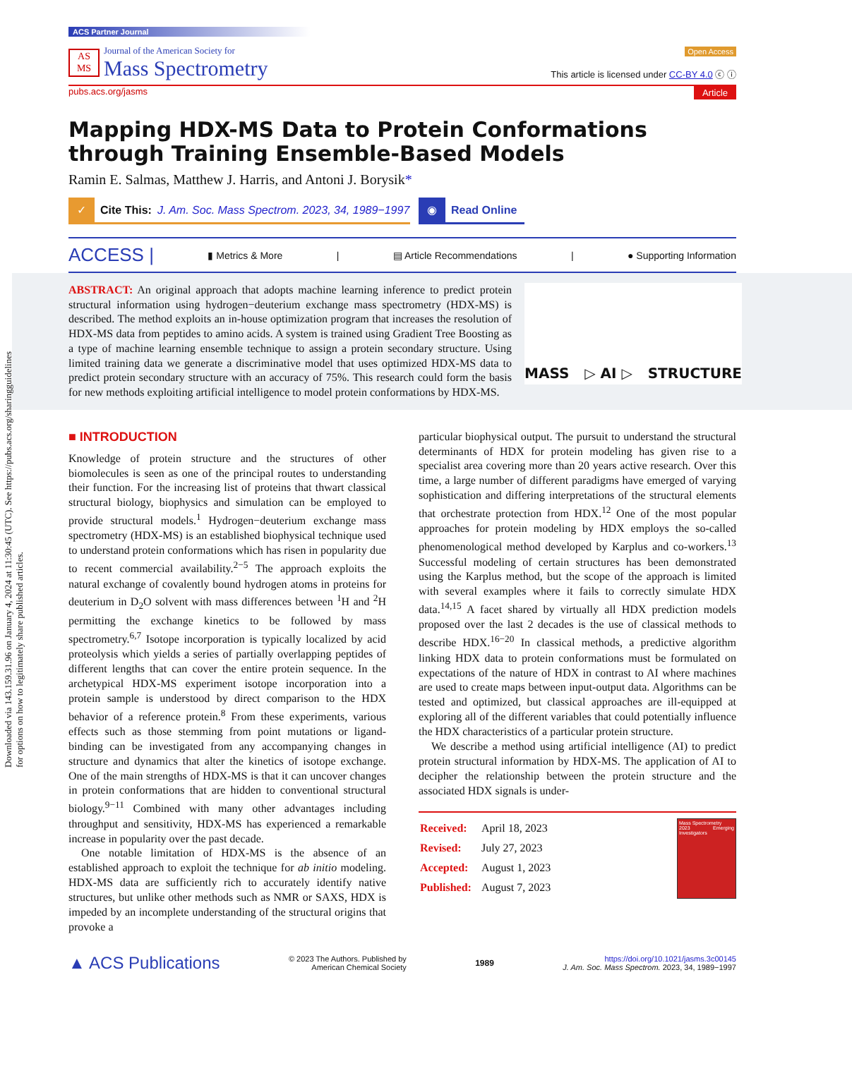Downloaded via 143.159.31.96 on January 4, 2024 at 11:30:45 (UTC). See https://pubs.acs.org/sharingguidelines for options on how to legitimately share published articles.
ACS Partner Journal
AS MS
Journal of the American Society for
Mass Spectrometry
Open Access
This article is licensed under CC-BY 4.0 ⓒ ⓘ
pubs.acs.org/jasms Article
Mapping HDX-MS Data to Protein Conformations through Training Ensemble-Based Models
Ramin E. Salmas, Matthew J. Harris, and Antoni J. Borysik*
✓ Cite This: J. Am. Soc. Mass Spectrom. 2023, 34, 1989−1997
◉ Read Online
ACCESS | ▮ Metrics & More | ▤ Article Recommendations | ● Supporting Information
ABSTRACT: An original approach that adopts machine learning inference to predict protein structural information using hydrogen−deuterium exchange mass spectrometry (HDX-MS) is described. The method exploits an in-house optimization program that increases the resolution of HDX-MS data from peptides to amino acids. A system is trained using Gradient Tree Boosting as a type of machine learning ensemble technique to assign a protein secondary structure. Using limited training data we generate a discriminative model that uses optimized HDX-MS data to predict protein secondary structure with an accuracy of 75%. This research could form the basis for new methods exploiting artificial intelligence to model protein conformations by HDX-MS.
MASS ▷ AI ▷ STRUCTURE
■ INTRODUCTION
Knowledge of protein structure and the structures of other biomolecules is seen as one of the principal routes to understanding their function. For the increasing list of proteins that thwart classical structural biology, biophysics and simulation can be employed to provide structural models.<sup>1</sup> Hydrogen−deuterium exchange mass spectrometry (HDX-MS) is an established biophysical technique used to understand protein conformations which has risen in popularity due to recent commercial availability.<sup>2−5</sup> The approach exploits the natural exchange of covalently bound hydrogen atoms in proteins for deuterium in D<sub>2</sub>O solvent with mass differences between <sup>1</sup>H and <sup>2</sup>H permitting the exchange kinetics to be followed by mass spectrometry.<sup>6,7</sup> Isotope incorporation is typically localized by acid proteolysis which yields a series of partially overlapping peptides of different lengths that can cover the entire protein sequence. In the archetypical HDX-MS experiment isotope incorporation into a protein sample is understood by direct comparison to the HDX behavior of a reference protein.<sup>8</sup> From these experiments, various effects such as those stemming from point mutations or ligand-binding can be investigated from any accompanying changes in structure and dynamics that alter the kinetics of isotope exchange. One of the main strengths of HDX-MS is that it can uncover changes in protein conformations that are hidden to conventional structural biology.<sup>9−11</sup> Combined with many other advantages including throughput and sensitivity, HDX-MS has experienced a remarkable increase in popularity over the past decade.
One notable limitation of HDX-MS is the absence of an established approach to exploit the technique for ab initio modeling. HDX-MS data are sufficiently rich to accurately identify native structures, but unlike other methods such as NMR or SAXS, HDX is impeded by an incomplete understanding of the structural origins that provoke a
particular biophysical output. The pursuit to understand the structural determinants of HDX for protein modeling has given rise to a specialist area covering more than 20 years active research. Over this time, a large number of different paradigms have emerged of varying sophistication and differing interpretations of the structural elements that orchestrate protection from HDX.<sup>12</sup> One of the most popular approaches for protein modeling by HDX employs the so-called phenomenological method developed by Karplus and co-workers.<sup>13</sup> Successful modeling of certain structures has been demonstrated using the Karplus method, but the scope of the approach is limited with several examples where it fails to correctly simulate HDX data.<sup>14,15</sup> A facet shared by virtually all HDX prediction models proposed over the last 2 decades is the use of classical methods to describe HDX.<sup>16−20</sup> In classical methods, a predictive algorithm linking HDX data to protein conformations must be formulated on expectations of the nature of HDX in contrast to AI where machines are used to create maps between input-output data. Algorithms can be tested and optimized, but classical approaches are ill-equipped at exploring all of the different variables that could potentially influence the HDX characteristics of a particular protein structure.
We describe a method using artificial intelligence (AI) to predict protein structural information by HDX-MS. The application of AI to decipher the relationship between the protein structure and the associated HDX signals is under-
| Received: | April 18, 2023 |
| Revised: | July 27, 2023 |
| Accepted: | August 1, 2023 |
| Published: | August 7, 2023 |
Mass Spectrometry
2023 Emerging Investigators
▲ ACS Publications © 2023 The Authors. Published by
American Chemical Society 1989 https://doi.org/10.1021/jasms.3c00145
J. Am. Soc. Mass Spectrom. 2023, 34, 1989−1997